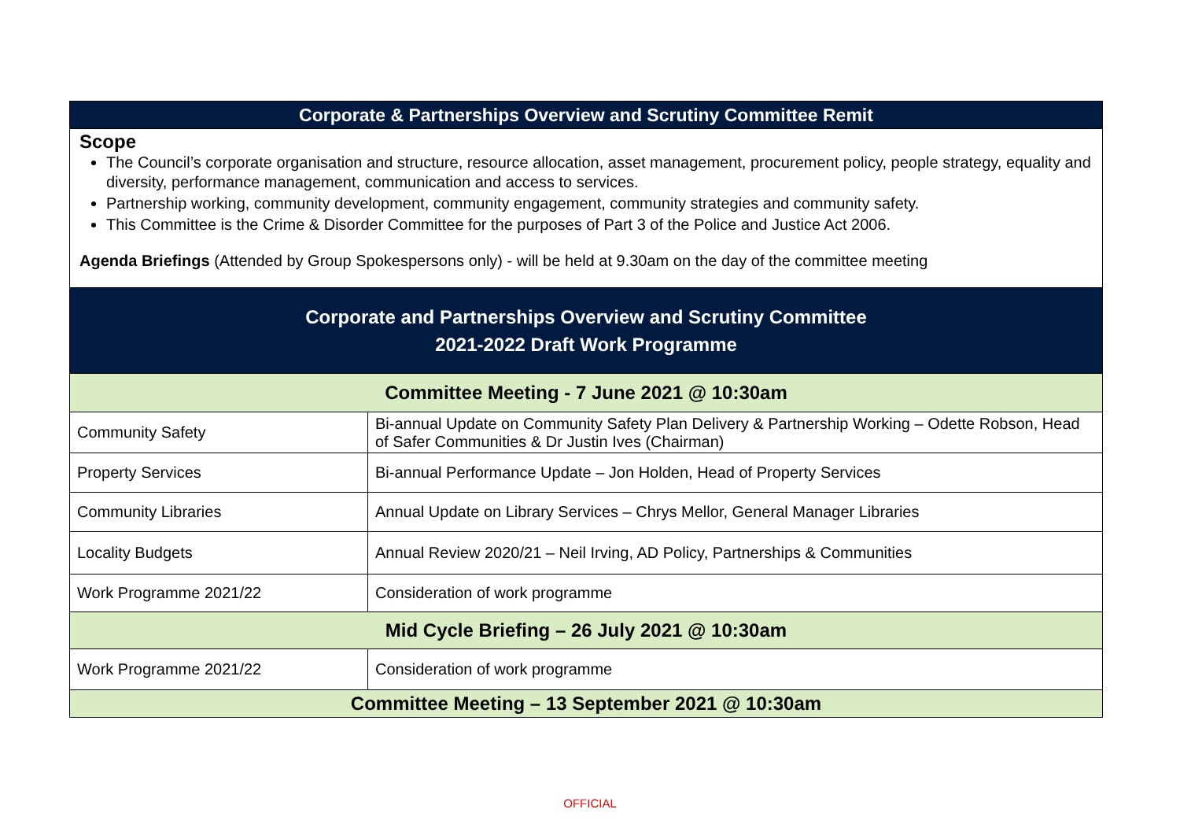| Corporate & Partnerships Overview and Scrutiny Committee Remit | |
| --- | --- |
| Scope The Council’s corporate organisation and structure, resource allocation, asset management, procurement policy, people strategy, equality and diversity, performance management, communication and access to services. Partnership working, community development, community engagement, community strategies and community safety. This Committee is the Crime & Disorder Committee for the purposes of Part 3 of the Police and Justice Act 2006. Agenda Briefings (Attended by Group Spokespersons only) - will be held at 9.30am on the day of the committee meeting | |
| Corporate and Partnerships Overview and Scrutiny Committee 2021-2022 Draft Work Programme | |
| Committee Meeting - 7 June 2021 @ 10:30am | |
| Community Safety | Bi-annual Update on Community Safety Plan Delivery & Partnership Working – Odette Robson, Head of Safer Communities & Dr Justin Ives (Chairman) |
| Property Services | Bi-annual Performance Update – Jon Holden, Head of Property Services |
| Community Libraries | Annual Update on Library Services – Chrys Mellor, General Manager Libraries |
| Locality Budgets | Annual Review 2020/21 – Neil Irving, AD Policy, Partnerships & Communities |
| Work Programme 2021/22 | Consideration of work programme |
| Mid Cycle Briefing – 26 July 2021 @ 10:30am | |
| Work Programme 2021/22 | Consideration of work programme |
| Committee Meeting – 13 September 2021 @ 10:30am | |
OFFICIAL